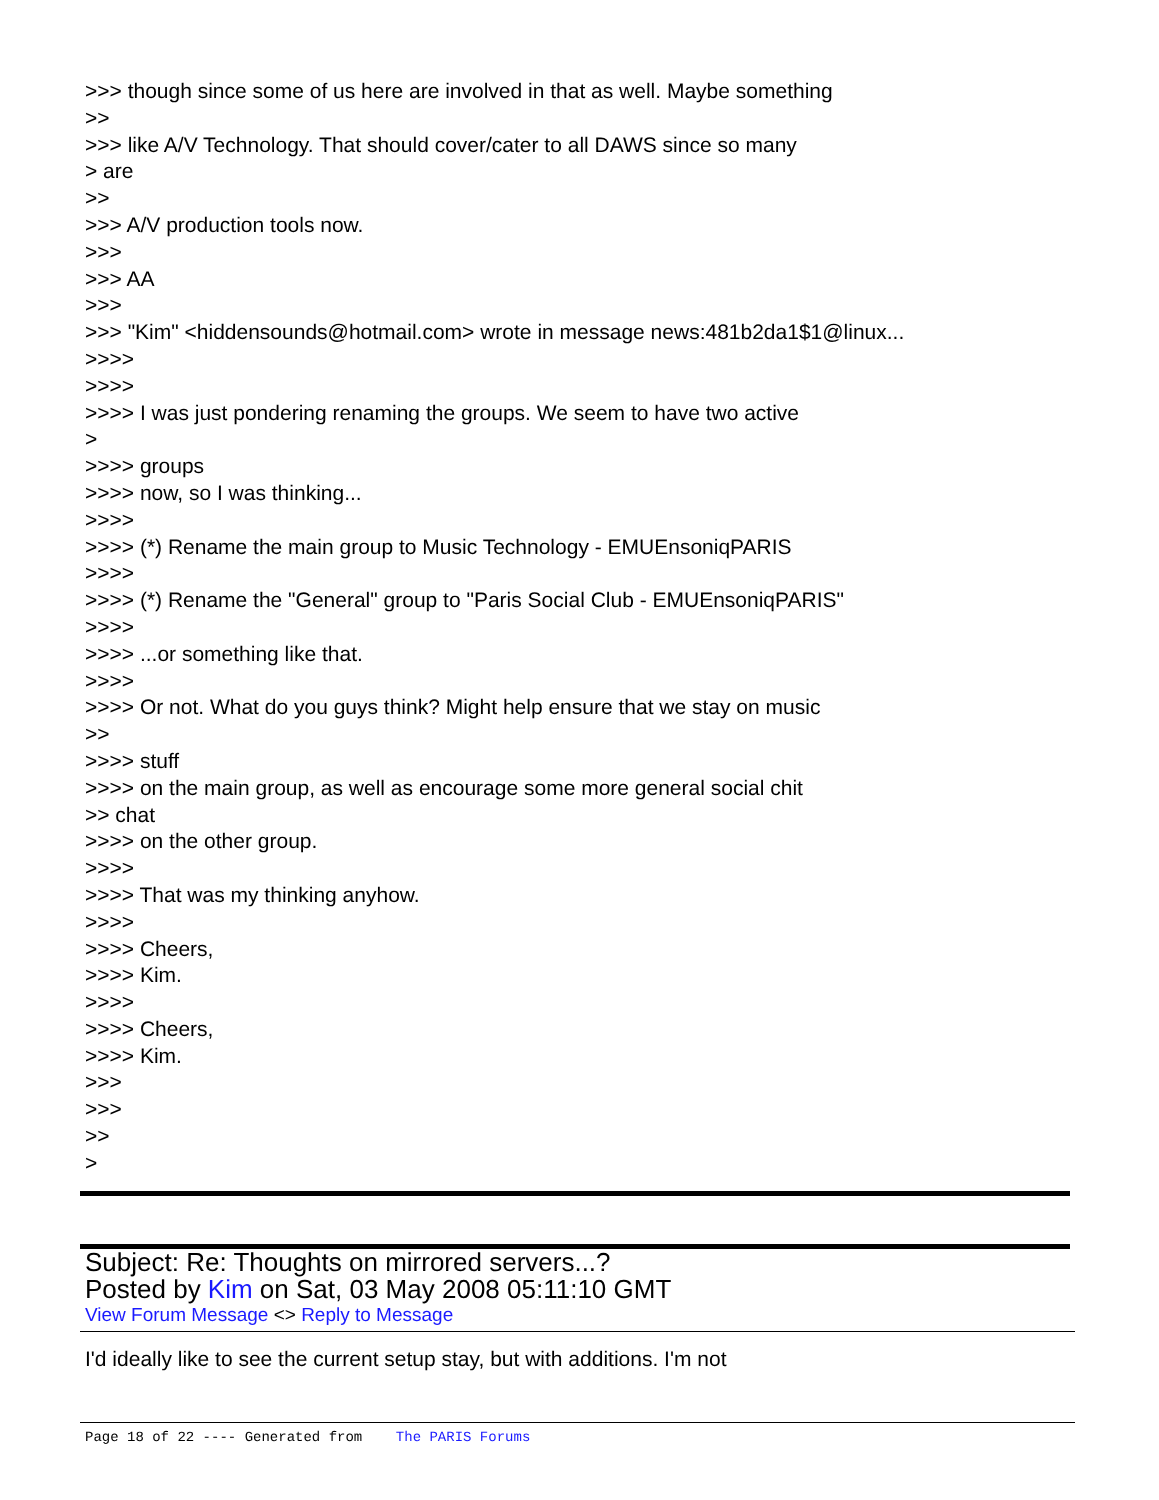>>> though since some of us here are involved in that as well. Maybe something
>>
>>> like A/V Technology. That should cover/cater to all DAWS since so many
> are
>>
>>> A/V production tools now.
>>>
>>> AA
>>>
>>> "Kim" <hiddensounds@hotmail.com> wrote in message news:481b2da1$1@linux...
>>>>
>>>>
>>>> I was just pondering renaming the groups. We seem to have two active
>
>>>> groups
>>>> now, so I was thinking...
>>>>
>>>> (*) Rename the main group to Music Technology - EMUEnsoniqPARIS
>>>>
>>>> (*) Rename the "General" group to "Paris Social Club - EMUEnsoniqPARIS"
>>>>
>>>> ...or something like that.
>>>>
>>>> Or not. What do you guys think? Might help ensure that we stay on music
>>
>>>> stuff
>>>> on the main group, as well as encourage some more general social chit
>> chat
>>>> on the other group.
>>>>
>>>> That was my thinking anyhow.
>>>>
>>>> Cheers,
>>>> Kim.
>>>>
>>>> Cheers,
>>>> Kim.
>>>
>>>
>>
>
Subject: Re: Thoughts on mirrored servers...?
Posted by Kim on Sat, 03 May 2008 05:11:10 GMT
View Forum Message <> Reply to Message
I'd ideally like to see the current setup stay, but with additions. I'm not
Page 18 of 22 ---- Generated from The PARIS Forums